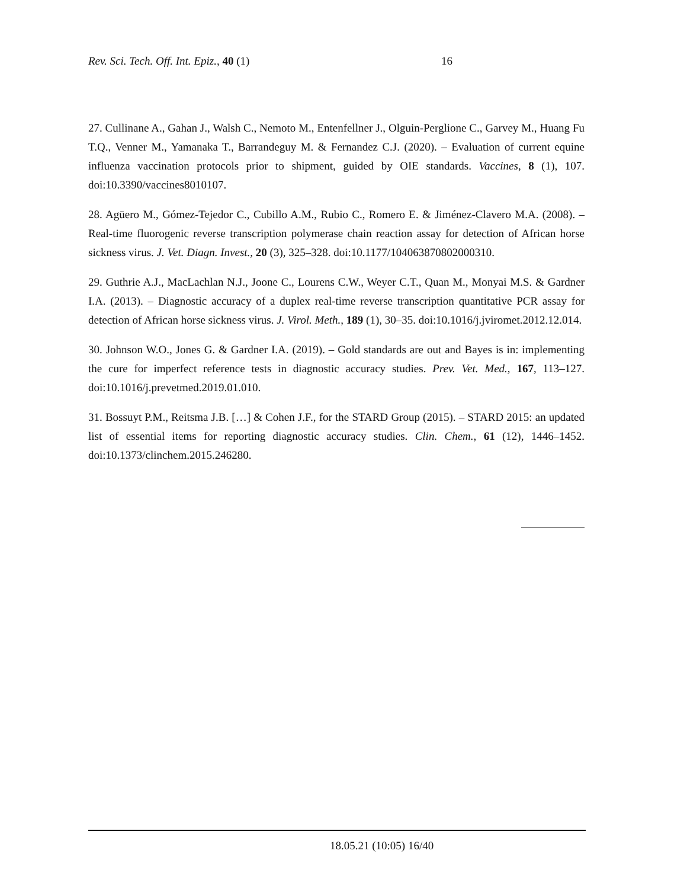Rev. Sci. Tech. Off. Int. Epiz., 40 (1) 16
27. Cullinane A., Gahan J., Walsh C., Nemoto M., Entenfellner J., Olguin-Perglione C., Garvey M., Huang Fu T.Q., Venner M., Yamanaka T., Barrandeguy M. & Fernandez C.J. (2020). – Evaluation of current equine influenza vaccination protocols prior to shipment, guided by OIE standards. Vaccines, 8 (1), 107. doi:10.3390/vaccines8010107.
28. Agüero M., Gómez-Tejedor C., Cubillo A.M., Rubio C., Romero E. & Jiménez-Clavero M.A. (2008). – Real-time fluorogenic reverse transcription polymerase chain reaction assay for detection of African horse sickness virus. J. Vet. Diagn. Invest., 20 (3), 325–328. doi:10.1177/104063870802000310.
29. Guthrie A.J., MacLachlan N.J., Joone C., Lourens C.W., Weyer C.T., Quan M., Monyai M.S. & Gardner I.A. (2013). – Diagnostic accuracy of a duplex real-time reverse transcription quantitative PCR assay for detection of African horse sickness virus. J. Virol. Meth., 189 (1), 30–35. doi:10.1016/j.jviromet.2012.12.014.
30. Johnson W.O., Jones G. & Gardner I.A. (2019). – Gold standards are out and Bayes is in: implementing the cure for imperfect reference tests in diagnostic accuracy studies. Prev. Vet. Med., 167, 113–127. doi:10.1016/j.prevetmed.2019.01.010.
31. Bossuyt P.M., Reitsma J.B. […] & Cohen J.F., for the STARD Group (2015). – STARD 2015: an updated list of essential items for reporting diagnostic accuracy studies. Clin. Chem., 61 (12), 1446–1452. doi:10.1373/clinchem.2015.246280.
18.05.21 (10:05) 16/40